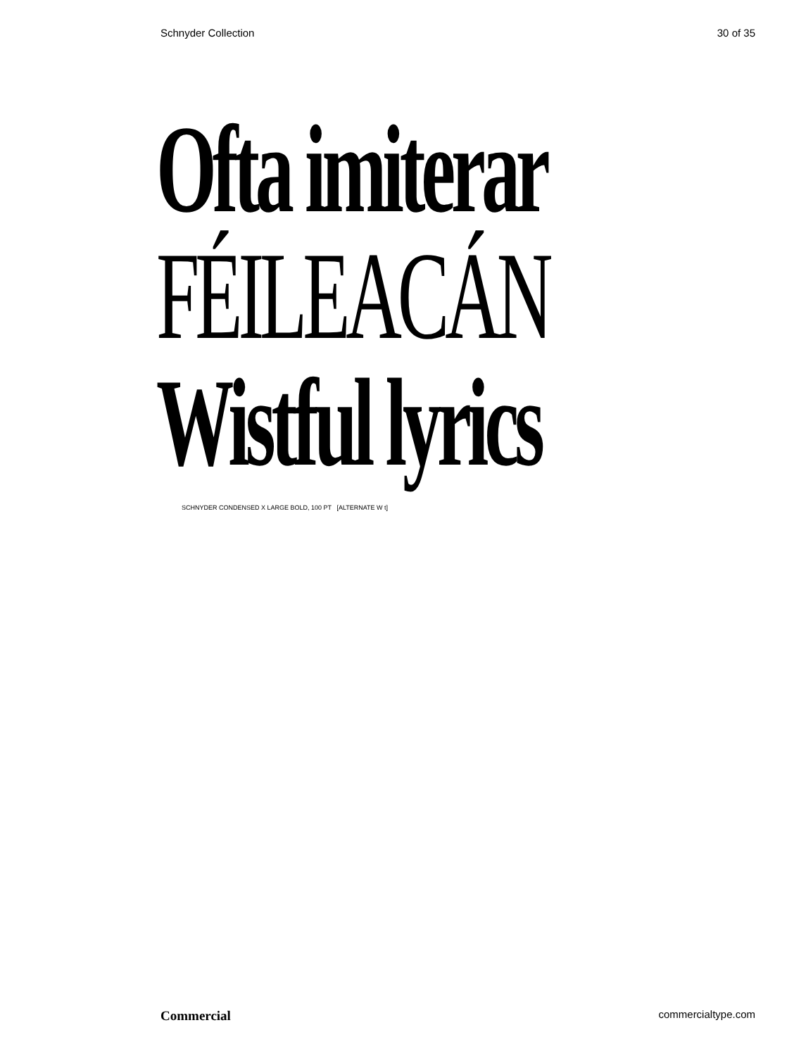Schnyder Collection 30 of 35
Ofta imiterar
FÉILEACÁN
Wistful lyrics
SCHNYDER CONDENSED X LARGE BOLD, 100 PT [ALTERNATE W t]
Commercial commercialtype.com